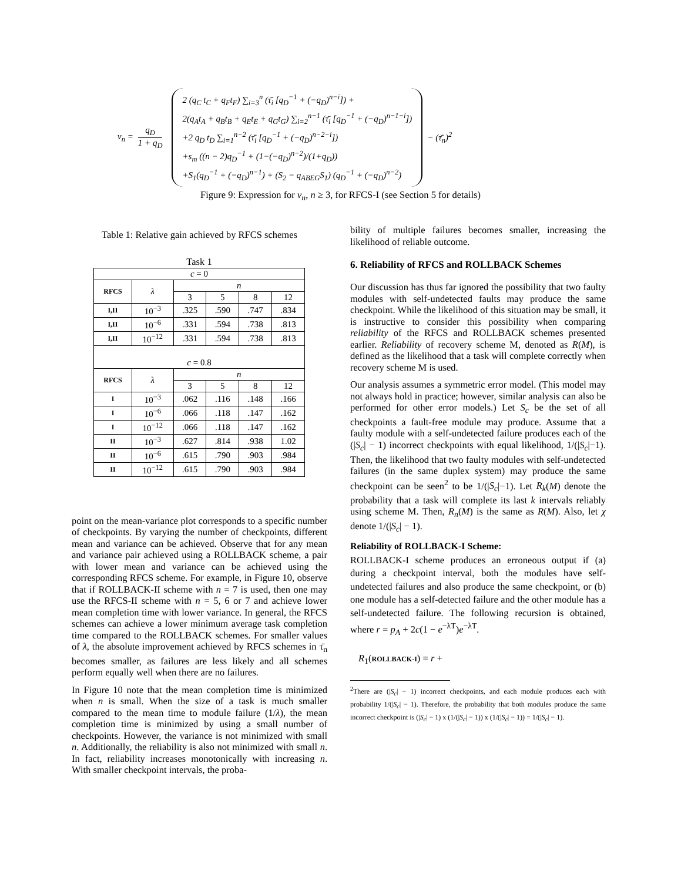v<sub>n</sub> = q<sub>D</sub> 1 + q<sub>D</sub>
2 (q<sub>C</sub> t<sub>C</sub> + q<sub>F</sub>t<sub>F</sub>) ∑<sub>i=3</sub><sup>n</sup> (τ̄<sub>i</sub> [q<sub>D</sub><sup>−1</sup> + (−q<sub>D</sub>)<sup>n−i</sup>]) +
2(q<sub>A</sub>t<sub>A</sub> + q<sub>B</sub>t<sub>B</sub> + q<sub>E</sub>t<sub>E</sub> + q<sub>G</sub>t<sub>G</sub>) ∑<sub>i=2</sub><sup>n−1</sup> (τ̄<sub>i</sub> [q<sub>D</sub><sup>−1</sup> + (−q<sub>D</sub>)<sup>n−1−i</sup>])
+2 q<sub>D</sub> t<sub>D</sub> ∑<sub>i=1</sub><sup>n−2</sup> (τ̄<sub>i</sub> [q<sub>D</sub><sup>−1</sup> + (−q<sub>D</sub>)<sup>n−2−i</sup>])
+s<sub>m</sub> ((n − 2)q<sub>D</sub><sup>−1</sup> + (1−(−q<sub>D</sub>)<sup>n−2</sup>)/(1+q<sub>D</sub>))
+S<sub>1</sub>(q<sub>D</sub><sup>−1</sup> + (−q<sub>D</sub>)<sup>n−1</sup>) + (S<sub>2</sub> − q<sub>ABEG</sub>S<sub>1</sub>) (q<sub>D</sub><sup>−1</sup> + (−q<sub>D</sub>)<sup>n−2</sup>)
− (τ̄<sub>n</sub>)<sup>2</sup>
Figure 9: Expression for v<sub>n</sub>, n ≥ 3, for RFCS-I (see Section 5 for details)
Table 1: Relative gain achieved by RFCS schemes
Task 1
| c = 0 | | | | | |
| RFCS | λ | n | | | |
| | | 3 | 5 | 8 | 12 |
| I,II | 10<sup>−3</sup> | .325 | .590 | .747 | .834 |
| I,II | 10<sup>−6</sup> | .331 | .594 | .738 | .813 |
| I,II | 10<sup>−12</sup> | .331 | .594 | .738 | .813 |
| c = 0.8 | | | | | |
| RFCS | λ | n | | | |
| | | 3 | 5 | 8 | 12 |
| I | 10<sup>−3</sup> | .062 | .116 | .148 | .166 |
| I | 10<sup>−6</sup> | .066 | .118 | .147 | .162 |
| I | 10<sup>−12</sup> | .066 | .118 | .147 | .162 |
| II | 10<sup>−3</sup> | .627 | .814 | .938 | 1.02 |
| II | 10<sup>−6</sup> | .615 | .790 | .903 | .984 |
| II | 10<sup>−12</sup> | .615 | .790 | .903 | .984 |
point on the mean-variance plot corresponds to a specific number of checkpoints. By varying the number of checkpoints, different mean and variance can be achieved. Observe that for any mean and variance pair achieved using a ROLLBACK scheme, a pair with lower mean and variance can be achieved using the corresponding RFCS scheme. For example, in Figure 10, observe that if ROLLBACK-II scheme with n = 7 is used, then one may use the RFCS-II scheme with n = 5, 6 or 7 and achieve lower mean completion time with lower variance. In general, the RFCS schemes can achieve a lower minimum average task completion time compared to the ROLLBACK schemes. For smaller values of λ, the absolute improvement achieved by RFCS schemes in τ̄<sub>n</sub> becomes smaller, as failures are less likely and all schemes perform equally well when there are no failures.
In Figure 10 note that the mean completion time is minimized when n is small. When the size of a task is much smaller compared to the mean time to module failure (1/λ), the mean completion time is minimized by using a small number of checkpoints. However, the variance is not minimized with small n. Additionally, the reliability is also not minimized with small n. In fact, reliability increases monotonically with increasing n. With smaller checkpoint intervals, the proba-
bility of multiple failures becomes smaller, increasing the likelihood of reliable outcome.
6. Reliability of RFCS and ROLLBACK Schemes
Our discussion has thus far ignored the possibility that two faulty modules with self-undetected faults may produce the same checkpoint. While the likelihood of this situation may be small, it is instructive to consider this possibility when comparing reliability of the RFCS and ROLLBACK schemes presented earlier. Reliability of recovery scheme M, denoted as R(M), is defined as the likelihood that a task will complete correctly when recovery scheme M is used.
Our analysis assumes a symmetric error model. (This model may not always hold in practice; however, similar analysis can also be performed for other error models.) Let S<sub>c</sub> be the set of all checkpoints a fault-free module may produce. Assume that a faulty module with a self-undetected failure produces each of the (|S<sub>c</sub>| − 1) incorrect checkpoints with equal likelihood, 1/(|S<sub>c</sub>|−1). Then, the likelihood that two faulty modules with self-undetected failures (in the same duplex system) may produce the same checkpoint can be seen<sup>2</sup> to be 1/(|S<sub>c</sub>|−1). Let R<sub>k</sub>(M) denote the probability that a task will complete its last k intervals reliably using scheme M. Then, R<sub>n</sub>(M) is the same as R(M). Also, let χ denote 1/(|S<sub>c</sub>| − 1).
Reliability of ROLLBACK-I Scheme:
ROLLBACK-I scheme produces an erroneous output if (a) during a checkpoint interval, both the modules have self-undetected failures and also produce the same checkpoint, or (b) one module has a self-detected failure and the other module has a self-undetected failure. The following recursion is obtained, where r = p<sub>A</sub> + 2c(1 − e<sup>−λT</sup>)e<sup>−λT</sup>.
R<sub>1</sub>(ROLLBACK-I) = r +
<sup>2</sup> There are (|S<sub>c</sub>| − 1) incorrect checkpoints, and each module produces each with probability 1/(|S<sub>c</sub>| − 1). Therefore, the probability that both modules produce the same incorrect checkpoint is (|S<sub>c</sub>| − 1) x (1/(|S<sub>c</sub>| − 1)) x (1/(|S<sub>c</sub>| − 1)) = 1/(|S<sub>c</sub>| − 1).